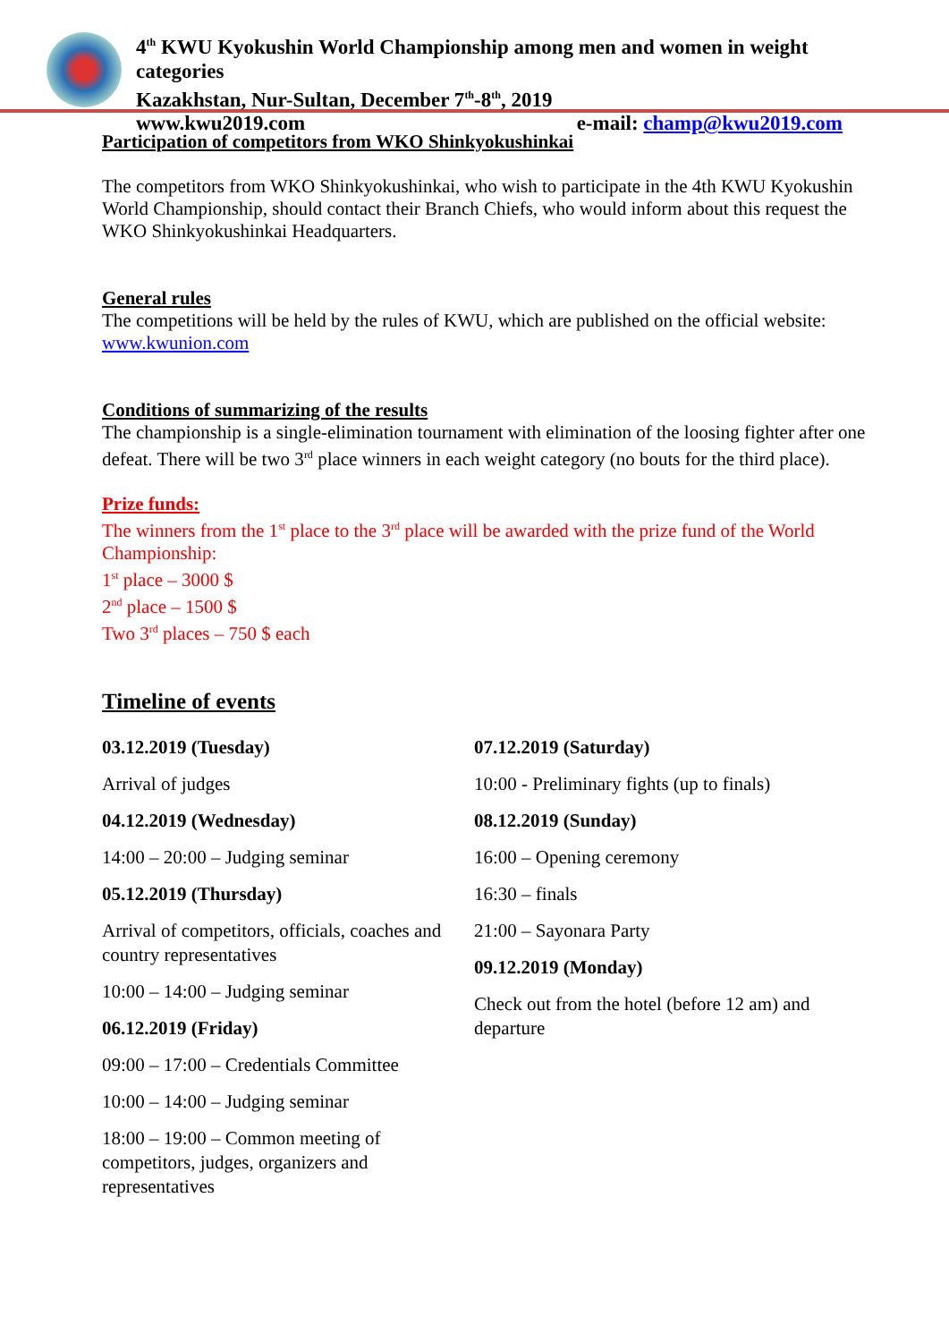4<sup>th</sup> KWU Kyokushin World Championship among men and women in weight categories
Kazakhstan, Nur-Sultan, December 7<sup>th</sup>-8<sup>th</sup>, 2019
www.kwu2019.com e-mail: champ@kwu2019.com
Participation of competitors from WKO Shinkyokushinkai
The competitors from WKO Shinkyokushinkai, who wish to participate in the 4th KWU Kyokushin World Championship, should contact their Branch Chiefs, who would inform about this request the WKO Shinkyokushinkai Headquarters.
General rules
The competitions will be held by the rules of KWU, which are published on the official website: www.kwunion.com
Conditions of summarizing of the results
The championship is a single-elimination tournament with elimination of the loosing fighter after one defeat. There will be two 3<sup>rd</sup> place winners in each weight category (no bouts for the third place).
Prize funds:
The winners from the 1<sup>st</sup> place to the 3<sup>rd</sup> place will be awarded with the prize fund of the World Championship:
1<sup>st</sup> place – 3000 $
2<sup>nd</sup> place – 1500 $
Two 3<sup>rd</sup> places – 750 $ each
Timeline of events
03.12.2019 (Tuesday)
Arrival of judges
04.12.2019 (Wednesday)
14:00 – 20:00 – Judging seminar
05.12.2019 (Thursday)
Arrival of competitors, officials, coaches and country representatives
10:00 – 14:00 – Judging seminar
06.12.2019 (Friday)
09:00 – 17:00 – Credentials Committee
10:00 – 14:00 – Judging seminar
18:00 – 19:00 – Common meeting of competitors, judges, organizers and representatives
07.12.2019 (Saturday)
10:00 - Preliminary fights (up to finals)
08.12.2019 (Sunday)
16:00 – Opening ceremony
16:30 – finals
21:00 – Sayonara Party
09.12.2019 (Monday)
Check out from the hotel (before 12 am) and departure